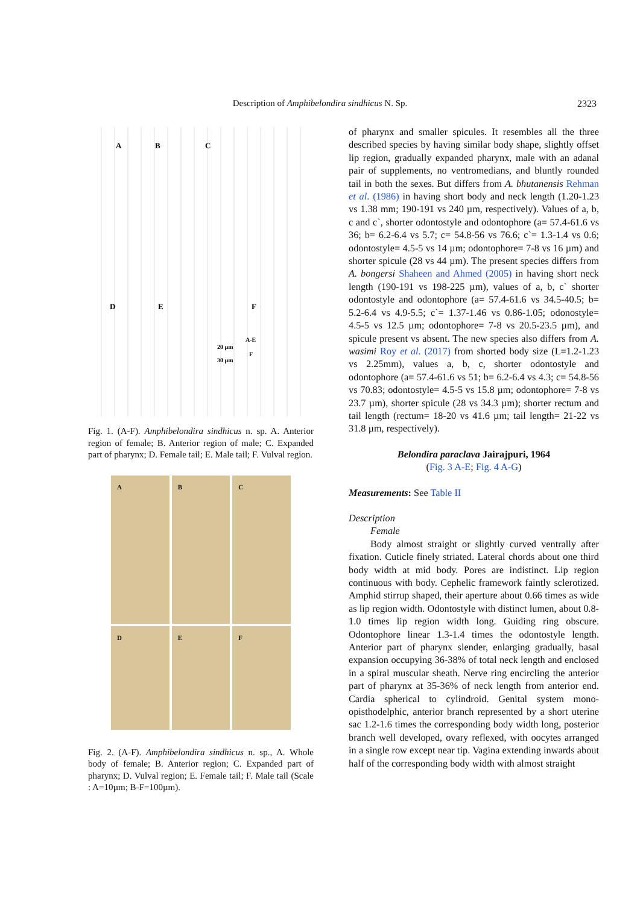Description of Amphibelondira sindhicus N. Sp.
2323
A
B
C
D
E
F
20 µm
A-E
30 µm
F
Fig. 1. (A-F). Amphibelondira sindhicus n. sp. A. Anterior region of female; B. Anterior region of male; C. Expanded part of pharynx; D. Female tail; E. Male tail; F. Vulval region.
A
B
C
D
E
F
Fig. 2. (A-F). Amphibelondira sindhicus n. sp., A. Whole body of female; B. Anterior region; C. Expanded part of pharynx; D. Vulval region; E. Female tail; F. Male tail (Scale : A=10µm; B-F=100µm).
of pharynx and smaller spicules. It resembles all the three described species by having similar body shape, slightly offset lip region, gradually expanded pharynx, male with an adanal pair of supplements, no ventromedians, and bluntly rounded tail in both the sexes. But differs from A. bhutanensis Rehman et al. (1986) in having short body and neck length (1.20-1.23 vs 1.38 mm; 190-191 vs 240 µm, respectively). Values of a, b, c and c`, shorter odontostyle and odontophore (a= 57.4-61.6 vs 36; b= 6.2-6.4 vs 5.7; c= 54.8-56 vs 76.6; c`= 1.3-1.4 vs 0.6; odontostyle= 4.5-5 vs 14 µm; odontophore= 7-8 vs 16 µm) and shorter spicule (28 vs 44 µm). The present species differs from A. bongersi Shaheen and Ahmed (2005) in having short neck length (190-191 vs 198-225 µm), values of a, b, c` shorter odontostyle and odontophore (a= 57.4-61.6 vs 34.5-40.5; b= 5.2-6.4 vs 4.9-5.5; c`= 1.37-1.46 vs 0.86-1.05; odonostyle= 4.5-5 vs 12.5 µm; odontophore= 7-8 vs 20.5-23.5 µm), and spicule present vs absent. The new species also differs from A. wasimi Roy et al. (2017) from shorted body size (L=1.2-1.23 vs 2.25mm), values a, b, c, shorter odontostyle and odontophore (a= 57.4-61.6 vs 51; b= 6.2-6.4 vs 4.3; c= 54.8-56 vs 70.83; odontostyle= 4.5-5 vs 15.8 µm; odontophore= 7-8 vs 23.7 µm), shorter spicule (28 vs 34.3 µm); shorter rectum and tail length (rectum= 18-20 vs 41.6 µm; tail length= 21-22 vs 31.8 µm, respectively).
Belondira paraclava Jairajpuri, 1964
(Fig. 3 A-E; Fig. 4 A-G)
Measurements: See Table II
Description
Female
Body almost straight or slightly curved ventrally after fixation. Cuticle finely striated. Lateral chords about one third body width at mid body. Pores are indistinct. Lip region continuous with body. Cephelic framework faintly sclerotized. Amphid stirrup shaped, their aperture about 0.66 times as wide as lip region width. Odontostyle with distinct lumen, about 0.8-1.0 times lip region width long. Guiding ring obscure. Odontophore linear 1.3-1.4 times the odontostyle length. Anterior part of pharynx slender, enlarging gradually, basal expansion occupying 36-38% of total neck length and enclosed in a spiral muscular sheath. Nerve ring encircling the anterior part of pharynx at 35-36% of neck length from anterior end. Cardia spherical to cylindroid. Genital system mono-opisthodelphic, anterior branch represented by a short uterine sac 1.2-1.6 times the corresponding body width long, posterior branch well developed, ovary reflexed, with oocytes arranged in a single row except near tip. Vagina extending inwards about half of the corresponding body width with almost straight